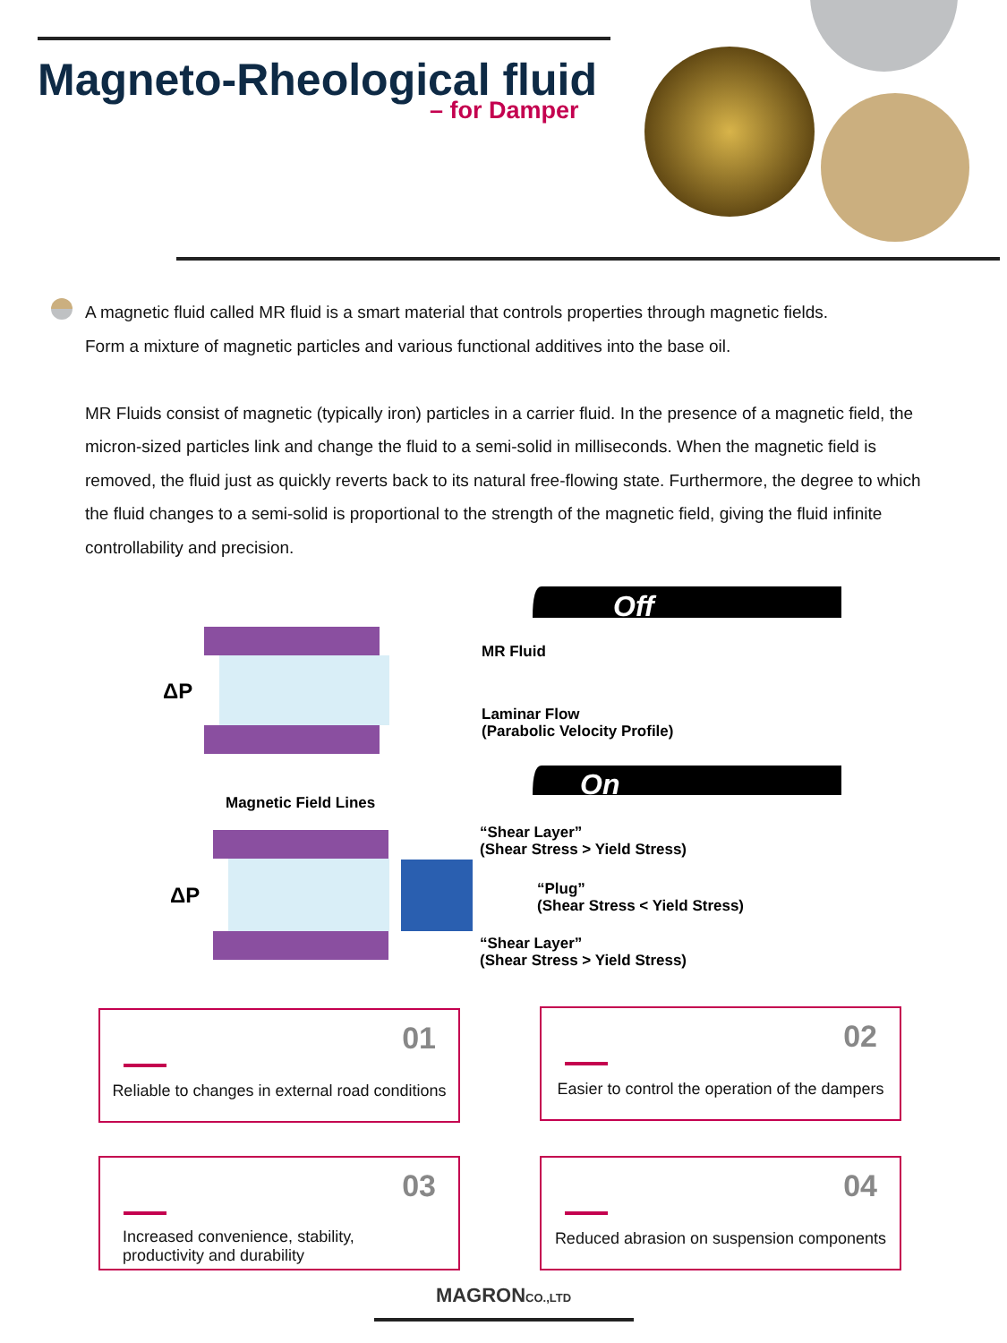Magneto-Rheological fluid
– for Damper
A magnetic fluid called MR fluid is a smart material that controls properties through magnetic fields.
Form a mixture of magnetic particles and various functional additives into the base oil.
MR Fluids consist of magnetic (typically iron) particles in a carrier fluid. In the presence of a magnetic field, the micron-sized particles link and change the fluid to a semi-solid in milliseconds. When the magnetic field is removed, the fluid just as quickly reverts back to its natural free-flowing state. Furthermore, the degree to which the fluid changes to a semi-solid is proportional to the strength of the magnetic field, giving the fluid infinite controllability and precision.
Off
ΔP
MR Fluid
Laminar Flow
(Parabolic Velocity Profile)
On
Magnetic Field Lines
ΔP
“Shear Layer”
(Shear Stress > Yield Stress)
“Plug”
(Shear Stress < Yield Stress)
“Shear Layer”
(Shear Stress > Yield Stress)
01
Reliable to changes in external road conditions
02
Easier to control the operation of the dampers
03
Increased convenience, stability,
productivity and durability
04
Reduced abrasion on suspension components
MAGRONCO.,LTD